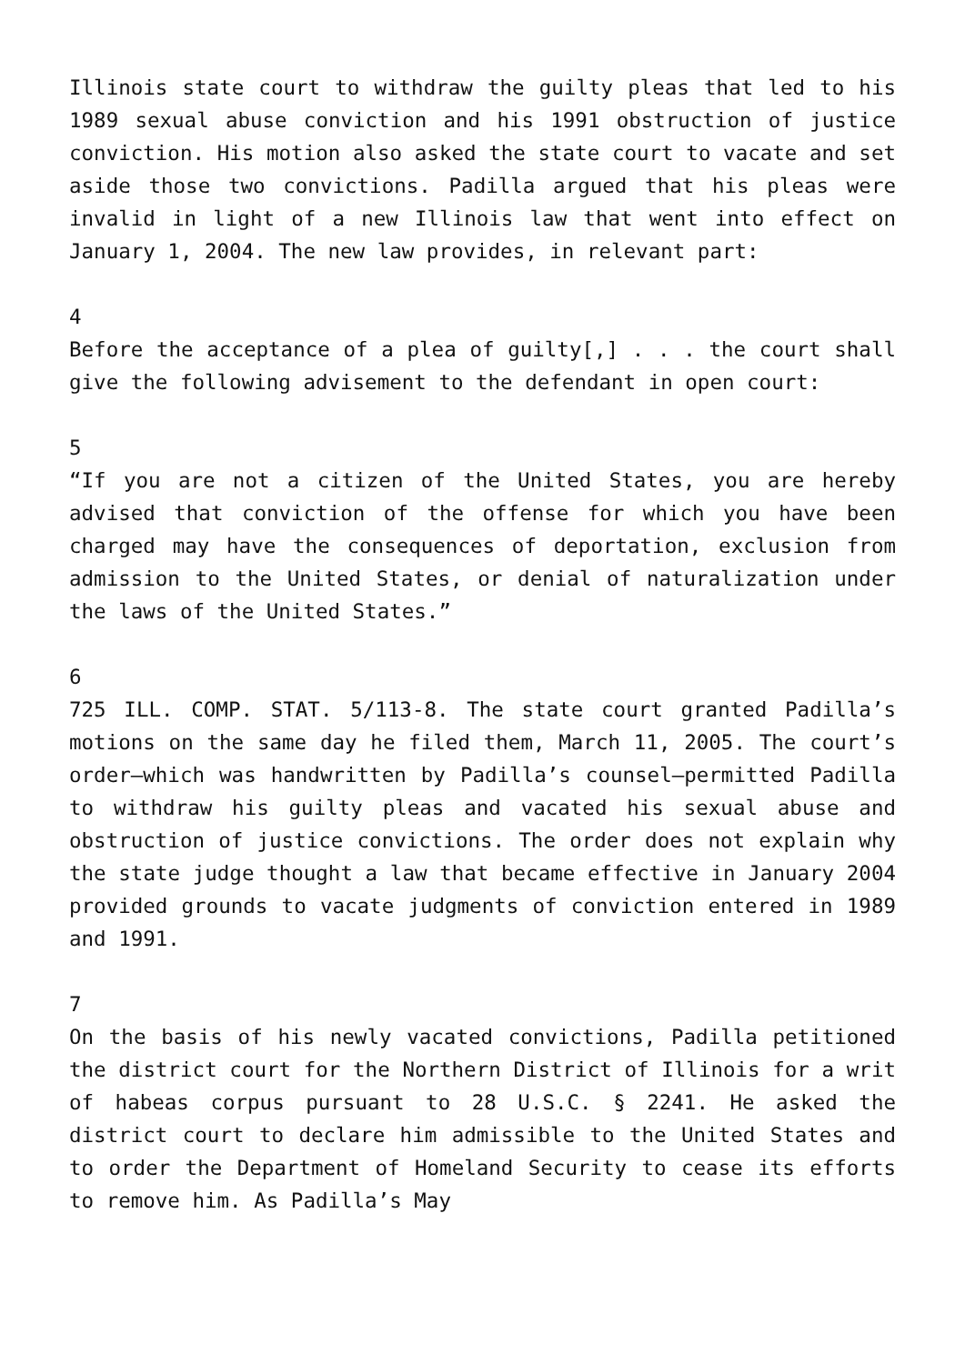Illinois state court to withdraw the guilty pleas that led to his 1989 sexual abuse conviction and his 1991 obstruction of justice conviction. His motion also asked the state court to vacate and set aside those two convictions. Padilla argued that his pleas were invalid in light of a new Illinois law that went into effect on January 1, 2004. The new law provides, in relevant part:
4
Before the acceptance of a plea of guilty[,] . . . the court shall give the following advisement to the defendant in open court:
5
“If you are not a citizen of the United States, you are hereby advised that conviction of the offense for which you have been charged may have the consequences of deportation, exclusion from admission to the United States, or denial of naturalization under the laws of the United States.”
6
725 ILL. COMP. STAT. 5/113-8. The state court granted Padilla’s motions on the same day he filed them, March 11, 2005. The court’s order—which was handwritten by Padilla’s counsel—permitted Padilla to withdraw his guilty pleas and vacated his sexual abuse and obstruction of justice convictions. The order does not explain why the state judge thought a law that became effective in January 2004 provided grounds to vacate judgments of conviction entered in 1989 and 1991.
7
On the basis of his newly vacated convictions, Padilla petitioned the district court for the Northern District of Illinois for a writ of habeas corpus pursuant to 28 U.S.C. § 2241. He asked the district court to declare him admissible to the United States and to order the Department of Homeland Security to cease its efforts to remove him. As Padilla’s May